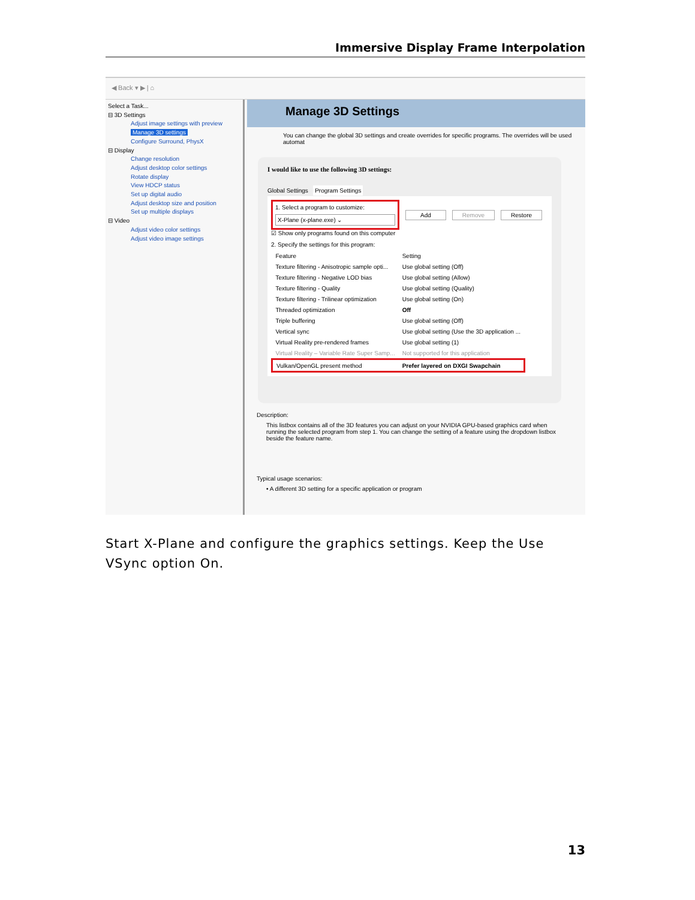Immersive Display Frame Interpolation
◀ Back ▾ ▶ | ⌂
Select a Task...
⊟ 3D Settings
Adjust image settings with preview
Manage 3D settings
Configure Surround, PhysX
⊟ Display
Change resolution
Adjust desktop color settings
Rotate display
View HDCP status
Set up digital audio
Adjust desktop size and position
Set up multiple displays
⊟ Video
Adjust video color settings
Adjust video image settings
Manage 3D Settings
You can change the global 3D settings and create overrides for specific programs. The overrides will be used automat
I would like to use the following 3D settings:
Global Settings Program Settings
1. Select a program to customize:
X-Plane (x-plane.exe) ⌄
Add Remove Restore
☑ Show only programs found on this computer
2. Specify the settings for this program:
| Feature | Setting |
| Texture filtering - Anisotropic sample opti... | Use global setting (Off) |
| Texture filtering - Negative LOD bias | Use global setting (Allow) |
| Texture filtering - Quality | Use global setting (Quality) |
| Texture filtering - Trilinear optimization | Use global setting (On) |
| Threaded optimization | Off |
| Triple buffering | Use global setting (Off) |
| Vertical sync | Use global setting (Use the 3D application ... |
| Virtual Reality pre-rendered frames | Use global setting (1) |
| Virtual Reality – Variable Rate Super Samp... | Not supported for this application |
| Vulkan/OpenGL present method | Prefer layered on DXGI Swapchain |
Description:
This listbox contains all of the 3D features you can adjust on your NVIDIA GPU-based graphics card when running the selected program from step 1. You can change the setting of a feature using the dropdown listbox beside the feature name.
Typical usage scenarios:
• A different 3D setting for a specific application or program
Start X-Plane and configure the graphics settings. Keep the Use VSync option On.
13